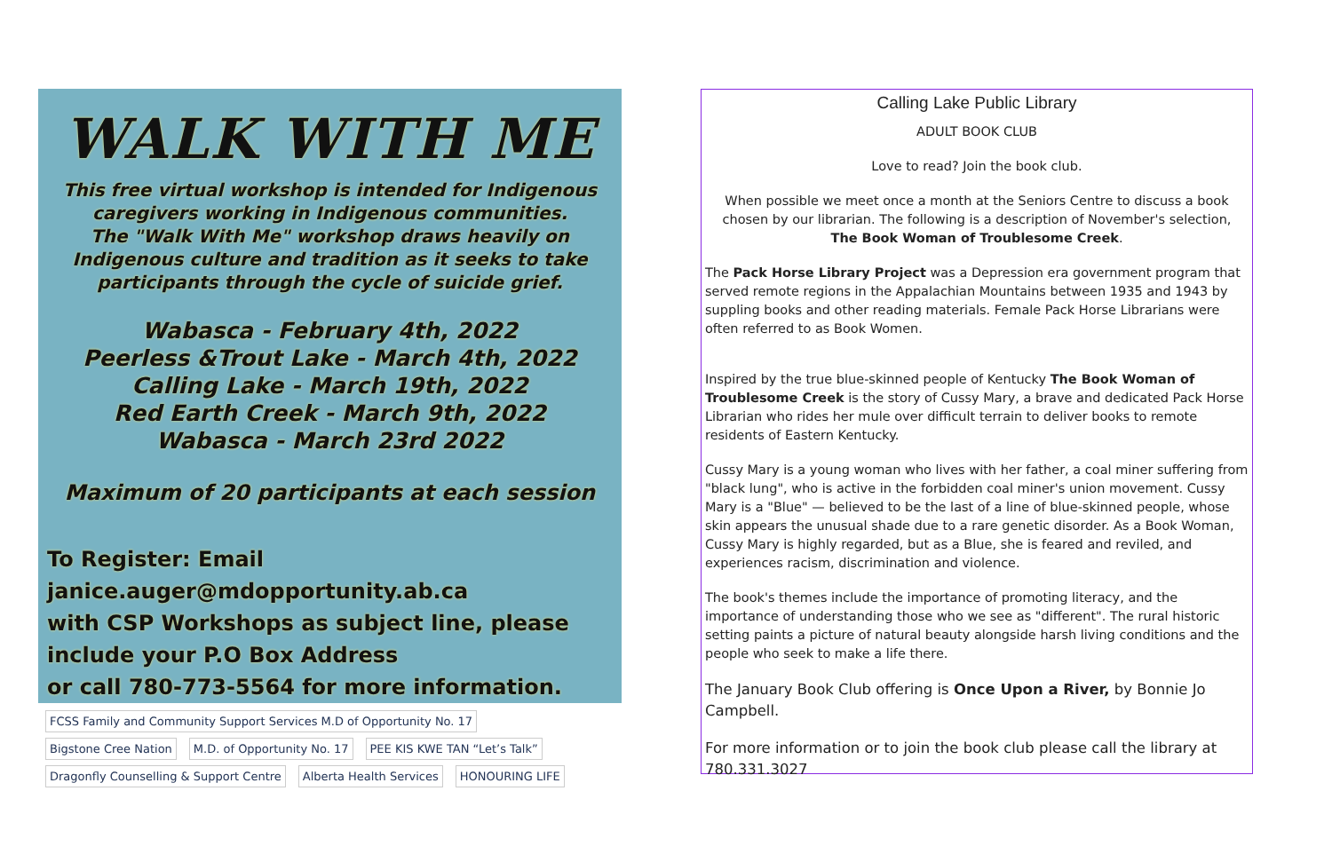WALK WITH ME
This free virtual workshop is intended for Indigenous caregivers working in Indigenous communities.
The "Walk With Me" workshop draws heavily on Indigenous culture and tradition as it seeks to take participants through the cycle of suicide grief.
Wabasca - February 4th, 2022
Peerless &Trout Lake - March 4th, 2022
Calling Lake - March 19th, 2022
Red Earth Creek - March 9th, 2022
Wabasca - March 23rd 2022
Maximum of 20 participants at each session
To Register: Email
janice.auger@mdopportunity.ab.ca
with CSP Workshops as subject line, please include your P.O Box Address
or call 780-773-5564 for more information.
FCSS Family and Community Support Services M.D of Opportunity No. 17 Bigstone Cree Nation M.D. of Opportunity No. 17 PEE KIS KWE TAN “Let’s Talk” Dragonfly Counselling & Support Centre Alberta Health Services HONOURING LIFE
Calling Lake Public Library
ADULT BOOK CLUB
Love to read? Join the book club.
When possible we meet once a month at the Seniors Centre to discuss a book chosen by our librarian. The following is a description of November's selection,
The Book Woman of Troublesome Creek.
The Pack Horse Library Project was a Depression era government program that served remote regions in the Appalachian Mountains between 1935 and 1943 by suppling books and other reading materials. Female Pack Horse Librarians were often referred to as Book Women.
Inspired by the true blue-skinned people of Kentucky The Book Woman of Troublesome Creek is the story of Cussy Mary, a brave and dedicated Pack Horse Librarian who rides her mule over difficult terrain to deliver books to remote residents of Eastern Kentucky.
Cussy Mary is a young woman who lives with her father, a coal miner suffering from "black lung", who is active in the forbidden coal miner's union movement. Cussy Mary is a "Blue" — believed to be the last of a line of blue-skinned people, whose skin appears the unusual shade due to a rare genetic disorder. As a Book Woman, Cussy Mary is highly regarded, but as a Blue, she is feared and reviled, and experiences racism, discrimination and violence.
The book's themes include the importance of promoting literacy, and the importance of understanding those who we see as "different". The rural historic setting paints a picture of natural beauty alongside harsh living conditions and the people who seek to make a life there.
The January Book Club offering is Once Upon a River, by Bonnie Jo Campbell.
For more information or to join the book club please call the library at 780.331.3027